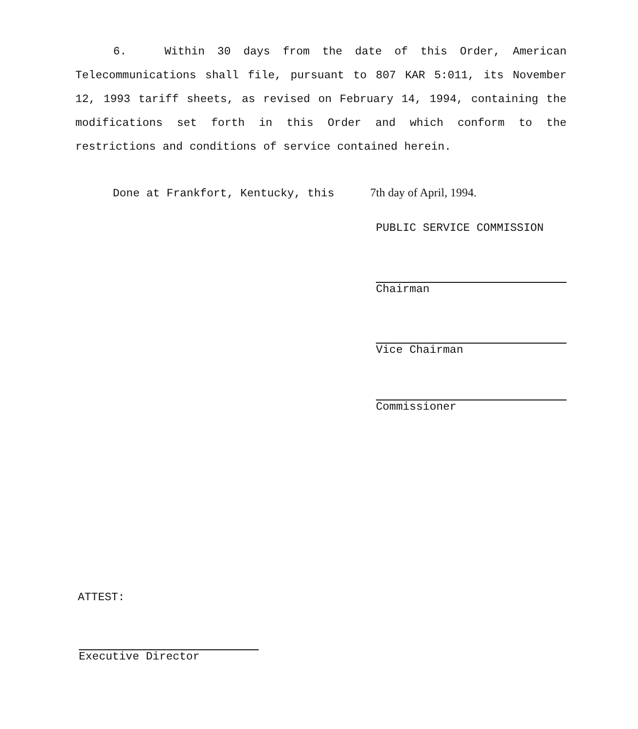6. Within 30 days from the date of this Order, American Telecommunications shall file, pursuant to 807 KAR 5:011, its November 12, 1993 tariff sheets, as revised on February 14, 1994, containing the modifications set forth in this Order and which conform to the restrictions and conditions of service contained herein.
Done at Frankfort, Kentucky, this 7th day of April, 1994.
PUBLIC SERVICE COMMISSION
Chairman
Vice Chairman
Commissioner
ATTEST:
Executive Director